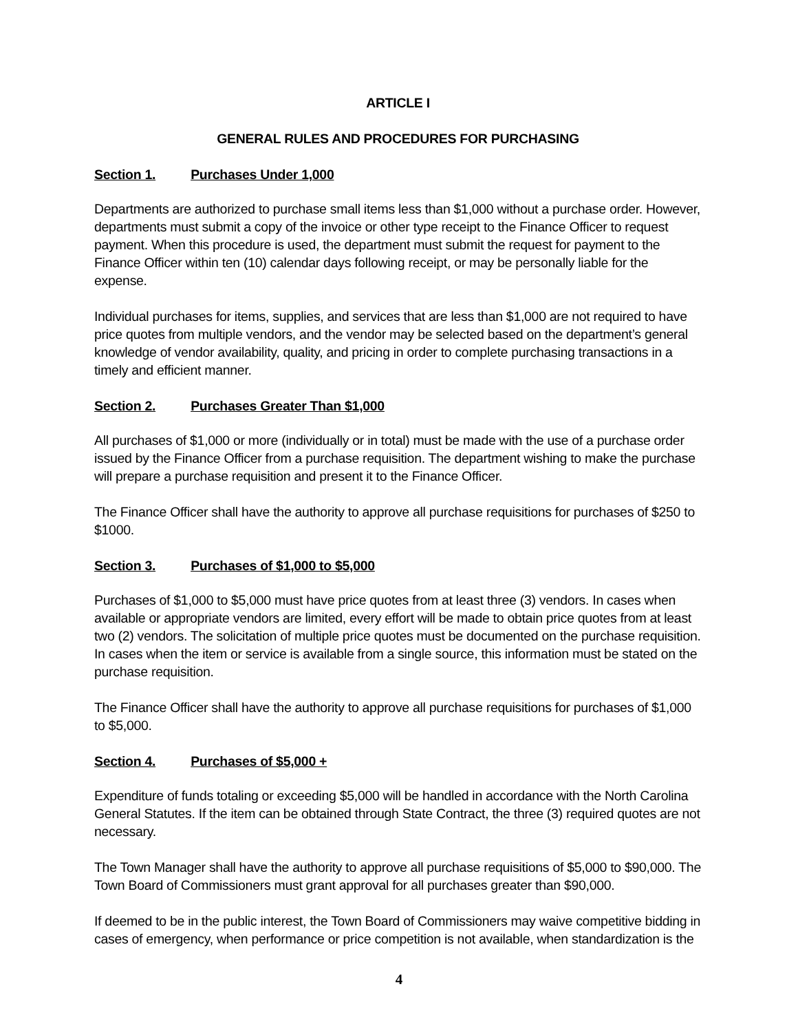ARTICLE I
GENERAL RULES AND PROCEDURES FOR PURCHASING
Section 1. Purchases Under 1,000
Departments are authorized to purchase small items less than $1,000 without a purchase order. However, departments must submit a copy of the invoice or other type receipt to the Finance Officer to request payment. When this procedure is used, the department must submit the request for payment to the Finance Officer within ten (10) calendar days following receipt, or may be personally liable for the expense.
Individual purchases for items, supplies, and services that are less than $1,000 are not required to have price quotes from multiple vendors, and the vendor may be selected based on the department’s general knowledge of vendor availability, quality, and pricing in order to complete purchasing transactions in a timely and efficient manner.
Section 2. Purchases Greater Than $1,000
All purchases of $1,000 or more (individually or in total) must be made with the use of a purchase order issued by the Finance Officer from a purchase requisition. The department wishing to make the purchase will prepare a purchase requisition and present it to the Finance Officer.
The Finance Officer shall have the authority to approve all purchase requisitions for purchases of $250 to $1000.
Section 3. Purchases of $1,000 to $5,000
Purchases of $1,000 to $5,000 must have price quotes from at least three (3) vendors. In cases when available or appropriate vendors are limited, every effort will be made to obtain price quotes from at least two (2) vendors. The solicitation of multiple price quotes must be documented on the purchase requisition. In cases when the item or service is available from a single source, this information must be stated on the purchase requisition.
The Finance Officer shall have the authority to approve all purchase requisitions for purchases of $1,000 to $5,000.
Section 4. Purchases of $5,000 +
Expenditure of funds totaling or exceeding $5,000 will be handled in accordance with the North Carolina General Statutes. If the item can be obtained through State Contract, the three (3) required quotes are not necessary.
The Town Manager shall have the authority to approve all purchase requisitions of $5,000 to $90,000. The Town Board of Commissioners must grant approval for all purchases greater than $90,000.
If deemed to be in the public interest, the Town Board of Commissioners may waive competitive bidding in cases of emergency, when performance or price competition is not available, when standardization is the
4